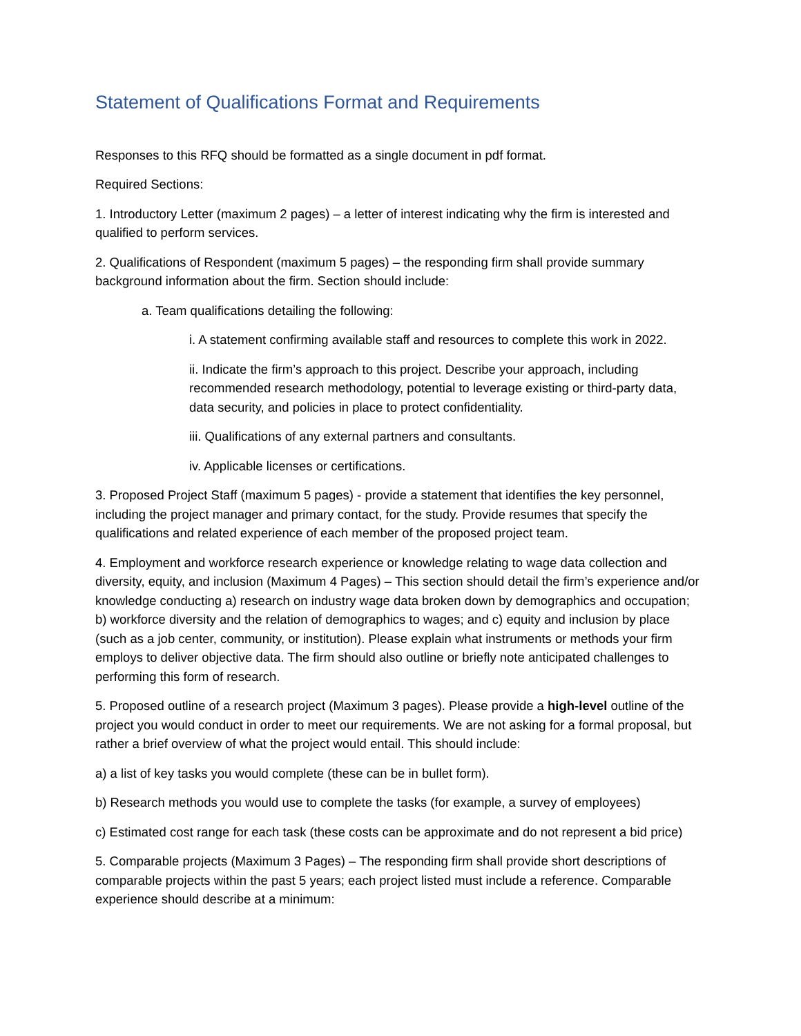Statement of Qualifications Format and Requirements
Responses to this RFQ should be formatted as a single document in pdf format.
Required Sections:
1. Introductory Letter (maximum 2 pages) – a letter of interest indicating why the firm is interested and qualified to perform services.
2. Qualifications of Respondent (maximum 5 pages) – the responding firm shall provide summary background information about the firm. Section should include:
a. Team qualifications detailing the following:
i. A statement confirming available staff and resources to complete this work in 2022.
ii. Indicate the firm’s approach to this project. Describe your approach, including recommended research methodology, potential to leverage existing or third-party data, data security, and policies in place to protect confidentiality.
iii. Qualifications of any external partners and consultants.
iv. Applicable licenses or certifications.
3. Proposed Project Staff (maximum 5 pages) - provide a statement that identifies the key personnel, including the project manager and primary contact, for the study. Provide resumes that specify the qualifications and related experience of each member of the proposed project team.
4. Employment and workforce research experience or knowledge relating to wage data collection and diversity, equity, and inclusion (Maximum 4 Pages) – This section should detail the firm’s experience and/or knowledge conducting a) research on industry wage data broken down by demographics and occupation; b) workforce diversity and the relation of demographics to wages; and c) equity and inclusion by place (such as a job center, community, or institution). Please explain what instruments or methods your firm employs to deliver objective data. The firm should also outline or briefly note anticipated challenges to performing this form of research.
5. Proposed outline of a research project (Maximum 3 pages). Please provide a high-level outline of the project you would conduct in order to meet our requirements. We are not asking for a formal proposal, but rather a brief overview of what the project would entail. This should include:
a) a list of key tasks you would complete (these can be in bullet form).
b) Research methods you would use to complete the tasks (for example, a survey of employees)
c) Estimated cost range for each task (these costs can be approximate and do not represent a bid price)
5. Comparable projects (Maximum 3 Pages) – The responding firm shall provide short descriptions of comparable projects within the past 5 years; each project listed must include a reference. Comparable experience should describe at a minimum: